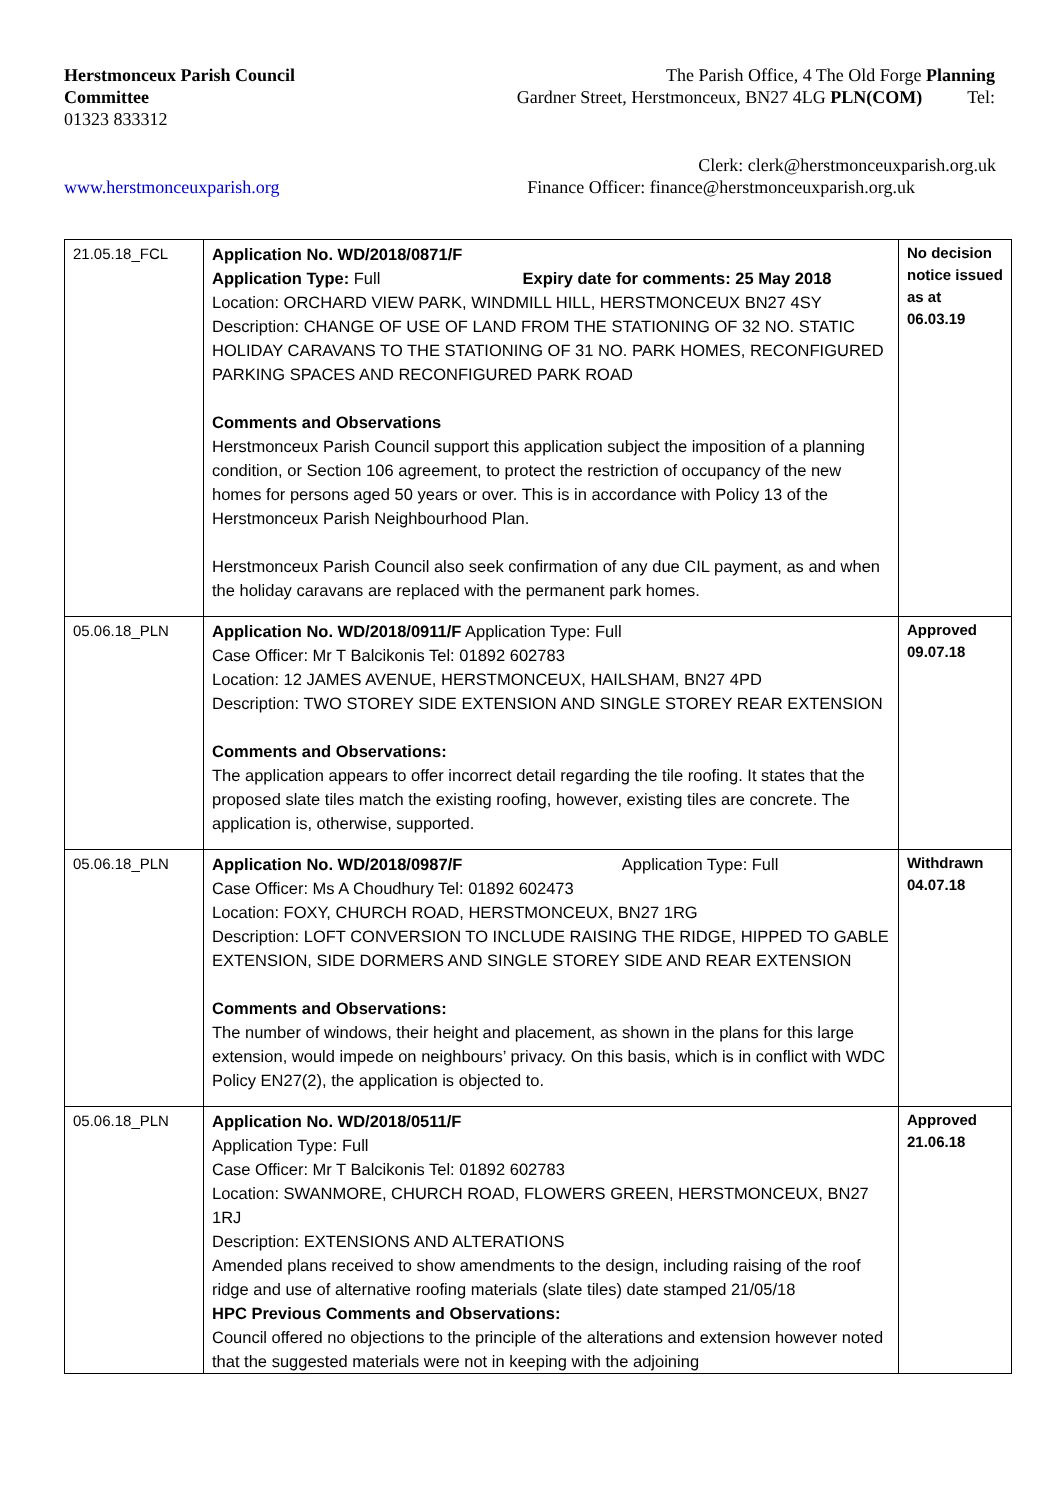Herstmonceux Parish Council
Committee
01323 833312
The Parish Office, 4 The Old Forge Planning
Gardner Street, Herstmonceux, BN27 4LG PLN(COM) Tel:
Clerk: clerk@herstmonceuxparish.org.uk
Finance Officer: finance@herstmonceuxparish.org.uk
www.herstmonceuxparish.org
| 21.05.18_FCL | Application No. WD/2018/0871/F Application Type: Full Expiry date for comments: 25 May 2018 Location: ORCHARD VIEW PARK, WINDMILL HILL, HERSTMONCEUX BN27 4SY Description: CHANGE OF USE OF LAND FROM THE STATIONING OF 32 NO. STATIC HOLIDAY CARAVANS TO THE STATIONING OF 31 NO. PARK HOMES, RECONFIGURED PARKING SPACES AND RECONFIGURED PARK ROAD Comments and Observations Herstmonceux Parish Council support this application subject the imposition of a planning condition, or Section 106 agreement, to protect the restriction of occupancy of the new homes for persons aged 50 years or over. This is in accordance with Policy 13 of the Herstmonceux Parish Neighbourhood Plan. Herstmonceux Parish Council also seek confirmation of any due CIL payment, as and when the holiday caravans are replaced with the permanent park homes. | No decision notice issued as at 06.03.19 |
| 05.06.18_PLN | Application No. WD/2018/0911/F Application Type: Full Case Officer: Mr T Balcikonis Tel: 01892 602783 Location: 12 JAMES AVENUE, HERSTMONCEUX, HAILSHAM, BN27 4PD Description: TWO STOREY SIDE EXTENSION AND SINGLE STOREY REAR EXTENSION Comments and Observations: The application appears to offer incorrect detail regarding the tile roofing. It states that the proposed slate tiles match the existing roofing, however, existing tiles are concrete. The application is, otherwise, supported. | Approved 09.07.18 |
| 05.06.18_PLN | Application No. WD/2018/0987/F Application Type: Full Case Officer: Ms A Choudhury Tel: 01892 602473 Location: FOXY, CHURCH ROAD, HERSTMONCEUX, BN27 1RG Description: LOFT CONVERSION TO INCLUDE RAISING THE RIDGE, HIPPED TO GABLE EXTENSION, SIDE DORMERS AND SINGLE STOREY SIDE AND REAR EXTENSION Comments and Observations: The number of windows, their height and placement, as shown in the plans for this large extension, would impede on neighbours’ privacy. On this basis, which is in conflict with WDC Policy EN27(2), the application is objected to. | Withdrawn 04.07.18 |
| 05.06.18_PLN | Application No. WD/2018/0511/F Application Type: Full Case Officer: Mr T Balcikonis Tel: 01892 602783 Location: SWANMORE, CHURCH ROAD, FLOWERS GREEN, HERSTMONCEUX, BN27 1RJ Description: EXTENSIONS AND ALTERATIONS Amended plans received to show amendments to the design, including raising of the roof ridge and use of alternative roofing materials (slate tiles) date stamped 21/05/18 HPC Previous Comments and Observations: Council offered no objections to the principle of the alterations and extension however noted that the suggested materials were not in keeping with the adjoining | Approved 21.06.18 |